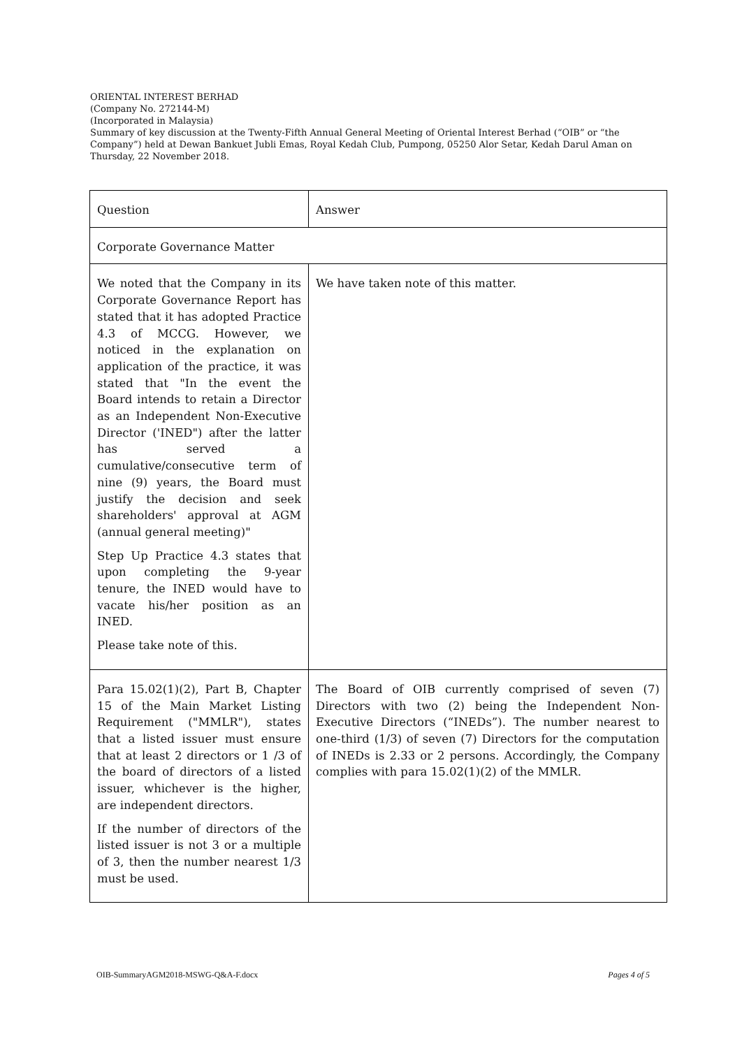ORIENTAL INTEREST BERHAD
(Company No. 272144-M)
(Incorporated in Malaysia)
Summary of key discussion at the Twenty-Fifth Annual General Meeting of Oriental Interest Berhad (“OIB” or “the Company”) held at Dewan Bankuet Jubli Emas, Royal Kedah Club, Pumpong, 05250 Alor Setar, Kedah Darul Aman on Thursday, 22 November 2018.
| Question | Answer |
| Corporate Governance Matter | |
| We noted that the Company in its Corporate Governance Report has stated that it has adopted Practice 4.3 of MCCG. However, we noticed in the explanation on application of the practice, it was stated that "In the event the Board intends to retain a Director as an Independent Non-Executive Director ('INED") after the latter has served a cumulative/consecutive term of nine (9) years, the Board must justify the decision and seek shareholders' approval at AGM (annual general meeting)" Step Up Practice 4.3 states that upon completing the 9-year tenure, the INED would have to vacate his/her position as an INED. Please take note of this. | We have taken note of this matter. |
| Para 15.02(1)(2), Part B, Chapter 15 of the Main Market Listing Requirement ("MMLR"), states that a listed issuer must ensure that at least 2 directors or 1 /3 of the board of directors of a listed issuer, whichever is the higher, are independent directors. If the number of directors of the listed issuer is not 3 or a multiple of 3, then the number nearest 1/3 must be used. | The Board of OIB currently comprised of seven (7) Directors with two (2) being the Independent Non-Executive Directors (“INEDs”). The number nearest to one-third (1/3) of seven (7) Directors for the computation of INEDs is 2.33 or 2 persons. Accordingly, the Company complies with para 15.02(1)(2) of the MMLR. |
OIB-SummaryAGM2018-MSWG-Q&A-F.docx Pages 4 of 5